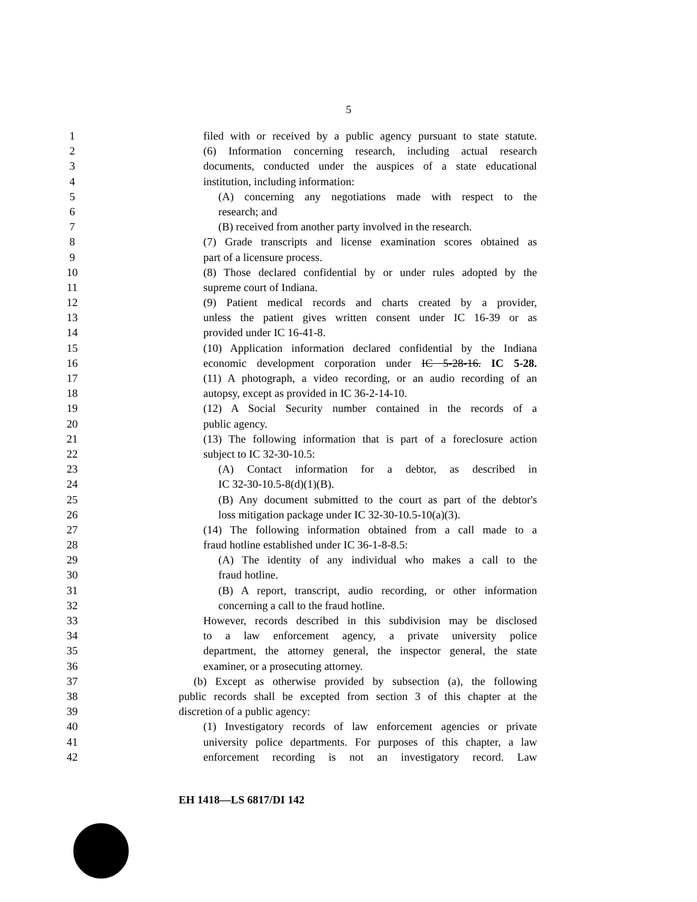5
1 filed with or received by a public agency pursuant to state statute.
2 (6) Information concerning research, including actual research
3 documents, conducted under the auspices of a state educational
4 institution, including information:
5 (A) concerning any negotiations made with respect to the
6 research; and
7 (B) received from another party involved in the research.
8 (7) Grade transcripts and license examination scores obtained as
9 part of a licensure process.
10 (8) Those declared confidential by or under rules adopted by the
11 supreme court of Indiana.
12 (9) Patient medical records and charts created by a provider,
13 unless the patient gives written consent under IC 16-39 or as
14 provided under IC 16-41-8.
15 (10) Application information declared confidential by the Indiana
16 economic development corporation under IC 5-28-16. IC 5-28.
17 (11) A photograph, a video recording, or an audio recording of an
18 autopsy, except as provided in IC 36-2-14-10.
19 (12) A Social Security number contained in the records of a
20 public agency.
21 (13) The following information that is part of a foreclosure action
22 subject to IC 32-30-10.5:
23 (A) Contact information for a debtor, as described in
24 IC 32-30-10.5-8(d)(1)(B).
25 (B) Any document submitted to the court as part of the debtor's
26 loss mitigation package under IC 32-30-10.5-10(a)(3).
27 (14) The following information obtained from a call made to a
28 fraud hotline established under IC 36-1-8-8.5:
29 (A) The identity of any individual who makes a call to the
30 fraud hotline.
31 (B) A report, transcript, audio recording, or other information
32 concerning a call to the fraud hotline.
33 However, records described in this subdivision may be disclosed
34 to a law enforcement agency, a private university police
35 department, the attorney general, the inspector general, the state
36 examiner, or a prosecuting attorney.
37 (b) Except as otherwise provided by subsection (a), the following
38 public records shall be excepted from section 3 of this chapter at the
39 discretion of a public agency:
40 (1) Investigatory records of law enforcement agencies or private
41 university police departments. For purposes of this chapter, a law
42 enforcement recording is not an investigatory record. Law
EH 1418—LS 6817/DI 142